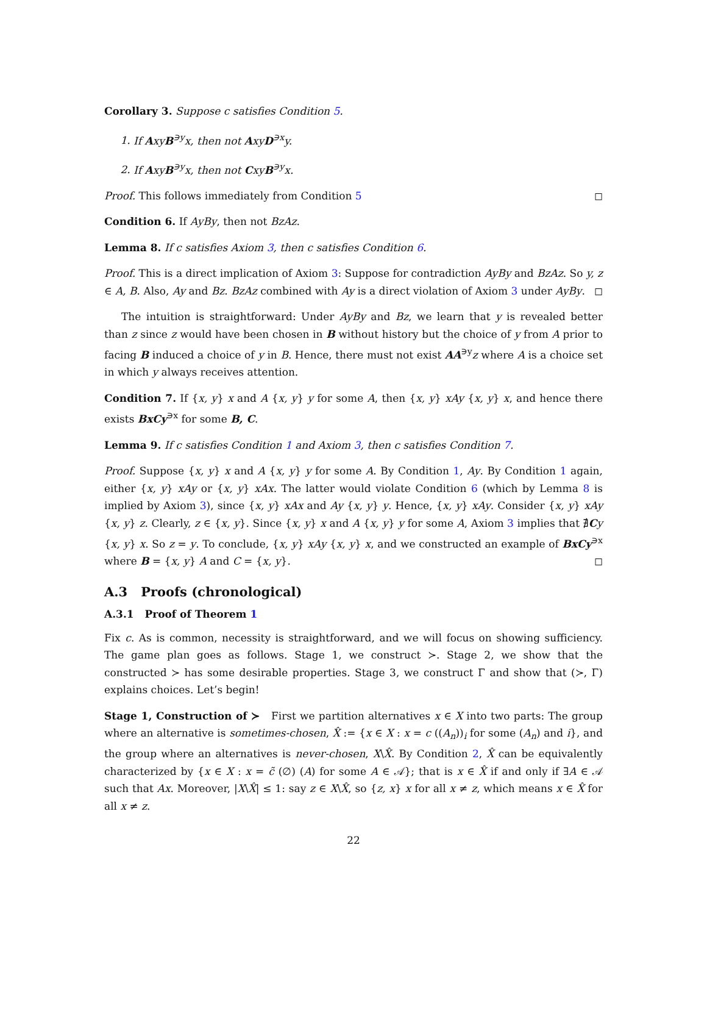Corollary 3. Suppose c satisfies Condition 5.
1. If AxyB<sup>∋y</sup>x, then not AxyD<sup>∋x</sup>y.
2. If AxyB<sup>∋y</sup>x, then not CxyB<sup>∋y</sup>x.
Proof. This follows immediately from Condition 5 ◻
Condition 6. If AyBy, then not BzAz.
Lemma 8. If c satisfies Axiom 3, then c satisfies Condition 6.
Proof. This is a direct implication of Axiom 3: Suppose for contradiction AyBy and BzAz. So y, z ∈ A, B. Also, Ay and Bz. BzAz combined with Ay is a direct violation of Axiom 3 under AyBy. ◻
The intuition is straightforward: Under AyBy and Bz, we learn that y is revealed better than z since z would have been chosen in B without history but the choice of y from A prior to facing B induced a choice of y in B. Hence, there must not exist AA<sup>∋y</sup>z where A is a choice set in which y always receives attention.
Condition 7. If {x, y} x and A {x, y} y for some A, then {x, y} xAy {x, y} x, and hence there exists BxCy<sup>∋x</sup> for some B, C.
Lemma 9. If c satisfies Condition 1 and Axiom 3, then c satisfies Condition 7.
Proof. Suppose {x, y} x and A {x, y} y for some A. By Condition 1, Ay. By Condition 1 again, either {x, y} xAy or {x, y} xAx. The latter would violate Condition 6 (which by Lemma 8 is implied by Axiom 3), since {x, y} xAx and Ay {x, y} y. Hence, {x, y} xAy. Consider {x, y} xAy {x, y} z. Clearly, z ∈ {x, y}. Since {x, y} x and A {x, y} y for some A, Axiom 3 implies that ∄Cy {x, y} x. So z = y. To conclude, {x, y} xAy {x, y} x, and we constructed an example of BxCy<sup>∋x</sup> where B = {x, y} A and C = {x, y}. ◻
A.3 Proofs (chronological)
A.3.1 Proof of Theorem 1
Fix c. As is common, necessity is straightforward, and we will focus on showing sufficiency. The game plan goes as follows. Stage 1, we construct ≻. Stage 2, we show that the constructed ≻ has some desirable properties. Stage 3, we construct Γ and show that (≻, Γ) explains choices. Let’s begin!
Stage 1, Construction of ≻ First we partition alternatives x ∈ X into two parts: The group where an alternative is sometimes-chosen, X̂ := {x ∈ X : x = c ((A<sub>n</sub>))<sub>i</sub> for some (A<sub>n</sub>) and i}, and the group where an alternatives is never-chosen, X\X̂. By Condition 2, X̂ can be equivalently characterized by {x ∈ X : x = c̃ (∅) (A) for some A ∈ 𝒜}; that is x ∈ X̂ if and only if ∃A ∈ 𝒜 such that Ax. Moreover, |X\X̂| ≤ 1: say z ∈ X\X̂, so {z, x} x for all x ≠ z, which means x ∈ X̂ for all x ≠ z.
22